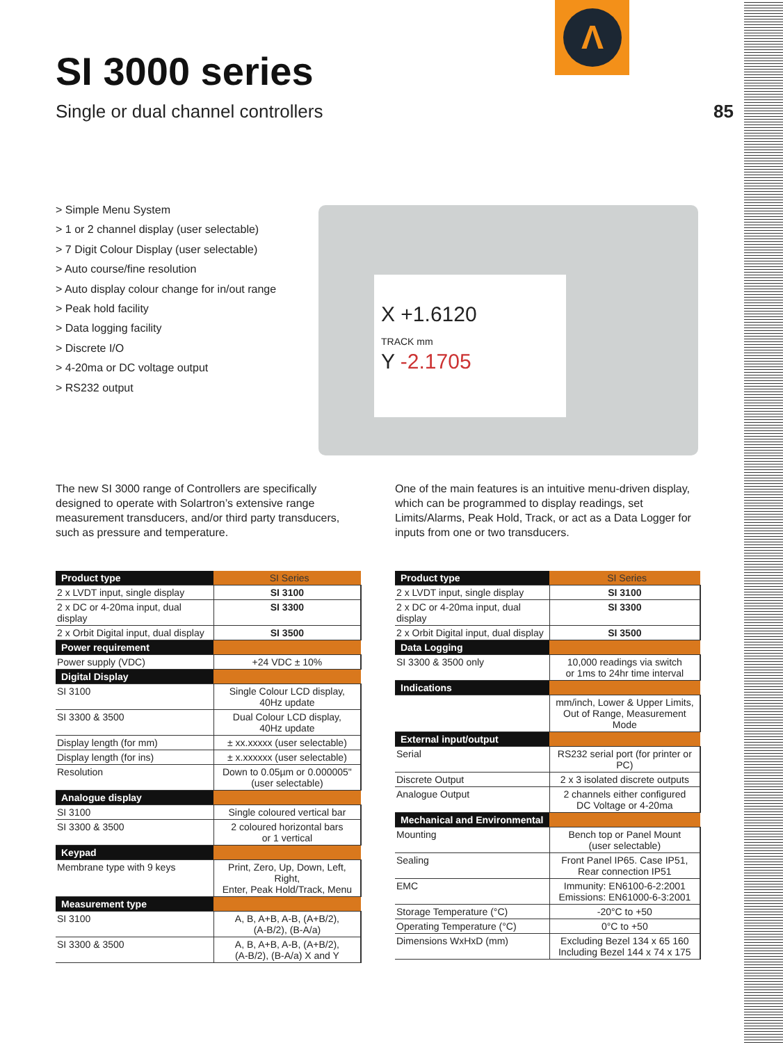Λ
SI 3000 series
Single or dual channel controllers
85
> Simple Menu System
> 1 or 2 channel display (user selectable)
> 7 Digit Colour Display (user selectable)
> Auto course/fine resolution
> Auto display colour change for in/out range
> Peak hold facility
> Data logging facility
> Discrete I/O
> 4-20ma or DC voltage output
> RS232 output
X +1.6120
TRACK mm
Y -2.1705
The new SI 3000 range of Controllers are specifically designed to operate with Solartron’s extensive range measurement transducers, and/or third party transducers, such as pressure and temperature.
One of the main features is an intuitive menu-driven display, which can be programmed to display readings, set Limits/Alarms, Peak Hold, Track, or act as a Data Logger for inputs from one or two transducers.
| Product type | SI Series |
| --- | --- |
| 2 x LVDT input, single display | SI 3100 |
| 2 x DC or 4-20ma input, dual display | SI 3300 |
| 2 x Orbit Digital input, dual display | SI 3500 |
| Power requirement | |
| Power supply (VDC) | +24 VDC ± 10% |
| Digital Display | |
| SI 3100 | Single Colour LCD display, 40Hz update |
| SI 3300 & 3500 | Dual Colour LCD display, 40Hz update |
| Display length (for mm) | ± xx.xxxxx (user selectable) |
| Display length (for ins) | ± x.xxxxxx (user selectable) |
| Resolution | Down to 0.05µm or 0.000005" (user selectable) |
| Analogue display | |
| SI 3100 | Single coloured vertical bar |
| SI 3300 & 3500 | 2 coloured horizontal bars or 1 vertical |
| Keypad | |
| Membrane type with 9 keys | Print, Zero, Up, Down, Left, Right, Enter, Peak Hold/Track, Menu |
| Measurement type | |
| SI 3100 | A, B, A+B, A-B, (A+B/2), (A-B/2), (B-A/a) |
| SI 3300 & 3500 | A, B, A+B, A-B, (A+B/2), (A-B/2), (B-A/a) X and Y |
| Product type | SI Series |
| --- | --- |
| 2 x LVDT input, single display | SI 3100 |
| 2 x DC or 4-20ma input, dual display | SI 3300 |
| 2 x Orbit Digital input, dual display | SI 3500 |
| Data Logging | |
| SI 3300 & 3500 only | 10,000 readings via switch or 1ms to 24hr time interval |
| Indications | |
| | mm/inch, Lower & Upper Limits, Out of Range, Measurement Mode |
| External input/output | |
| Serial | RS232 serial port (for printer or PC) |
| Discrete Output | 2 x 3 isolated discrete outputs |
| Analogue Output | 2 channels either configured DC Voltage or 4-20ma |
| Mechanical and Environmental | |
| Mounting | Bench top or Panel Mount (user selectable) |
| Sealing | Front Panel IP65. Case IP51, Rear connection IP51 |
| EMC | Immunity: EN6100-6-2:2001 Emissions: EN61000-6-3:2001 |
| Storage Temperature (°C) | -20°C to +50 |
| Operating Temperature (°C) | 0°C to +50 |
| Dimensions WxHxD (mm) | Excluding Bezel 134 x 65 160 Including Bezel 144 x 74 x 175 |